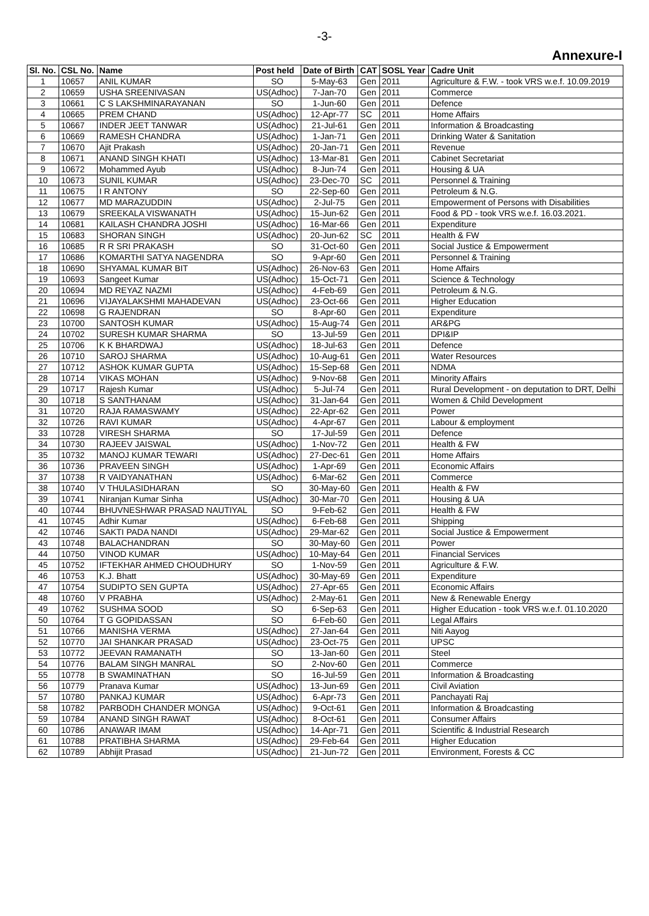-3-
Annexure-I
| Sl. No. | CSL No. | Name | Post held | Date of Birth | CAT | SOSL Year | Cadre Unit |
| --- | --- | --- | --- | --- | --- | --- | --- |
| 1 | 10657 | ANIL KUMAR | SO | 5-May-63 | Gen | 2011 | Agriculture & F.W. - took VRS w.e.f. 10.09.2019 |
| 2 | 10659 | USHA SREENIVASAN | US(Adhoc) | 7-Jan-70 | Gen | 2011 | Commerce |
| 3 | 10661 | C S LAKSHMINARAYANAN | SO | 1-Jun-60 | Gen | 2011 | Defence |
| 4 | 10665 | PREM CHAND | US(Adhoc) | 12-Apr-77 | SC | 2011 | Home Affairs |
| 5 | 10667 | INDER JEET TANWAR | US(Adhoc) | 21-Jul-61 | Gen | 2011 | Information & Broadcasting |
| 6 | 10669 | RAMESH CHANDRA | US(Adhoc) | 1-Jan-71 | Gen | 2011 | Drinking Water & Sanitation |
| 7 | 10670 | Ajit Prakash | US(Adhoc) | 20-Jan-71 | Gen | 2011 | Revenue |
| 8 | 10671 | ANAND SINGH KHATI | US(Adhoc) | 13-Mar-81 | Gen | 2011 | Cabinet Secretariat |
| 9 | 10672 | Mohammed Ayub | US(Adhoc) | 8-Jun-74 | Gen | 2011 | Housing & UA |
| 10 | 10673 | SUNIL KUMAR | US(Adhoc) | 23-Dec-70 | SC | 2011 | Personnel & Training |
| 11 | 10675 | I R ANTONY | SO | 22-Sep-60 | Gen | 2011 | Petroleum & N.G. |
| 12 | 10677 | MD MARAZUDDIN | US(Adhoc) | 2-Jul-75 | Gen | 2011 | Empowerment of Persons with Disabilities |
| 13 | 10679 | SREEKALA VISWANATH | US(Adhoc) | 15-Jun-62 | Gen | 2011 | Food & PD - took VRS w.e.f. 16.03.2021. |
| 14 | 10681 | KAILASH CHANDRA JOSHI | US(Adhoc) | 16-Mar-66 | Gen | 2011 | Expenditure |
| 15 | 10683 | SHORAN SINGH | US(Adhoc) | 20-Jun-62 | SC | 2011 | Health & FW |
| 16 | 10685 | R R SRI PRAKASH | SO | 31-Oct-60 | Gen | 2011 | Social Justice & Empowerment |
| 17 | 10686 | KOMARTHI SATYA NAGENDRA | SO | 9-Apr-60 | Gen | 2011 | Personnel & Training |
| 18 | 10690 | SHYAMAL KUMAR BIT | US(Adhoc) | 26-Nov-63 | Gen | 2011 | Home Affairs |
| 19 | 10693 | Sangeet Kumar | US(Adhoc) | 15-Oct-71 | Gen | 2011 | Science & Technology |
| 20 | 10694 | MD REYAZ NAZMI | US(Adhoc) | 4-Feb-69 | Gen | 2011 | Petroleum & N.G. |
| 21 | 10696 | VIJAYALAKSHMI MAHADEVAN | US(Adhoc) | 23-Oct-66 | Gen | 2011 | Higher Education |
| 22 | 10698 | G RAJENDRAN | SO | 8-Apr-60 | Gen | 2011 | Expenditure |
| 23 | 10700 | SANTOSH KUMAR | US(Adhoc) | 15-Aug-74 | Gen | 2011 | AR&PG |
| 24 | 10702 | SURESH KUMAR SHARMA | SO | 13-Jul-59 | Gen | 2011 | DPI&IP |
| 25 | 10706 | K K BHARDWAJ | US(Adhoc) | 18-Jul-63 | Gen | 2011 | Defence |
| 26 | 10710 | SAROJ SHARMA | US(Adhoc) | 10-Aug-61 | Gen | 2011 | Water Resources |
| 27 | 10712 | ASHOK KUMAR GUPTA | US(Adhoc) | 15-Sep-68 | Gen | 2011 | NDMA |
| 28 | 10714 | VIKAS MOHAN | US(Adhoc) | 9-Nov-68 | Gen | 2011 | Minority Affairs |
| 29 | 10717 | Rajesh Kumar | US(Adhoc) | 5-Jul-74 | Gen | 2011 | Rural Development - on deputation to DRT, Delhi |
| 30 | 10718 | S SANTHANAM | US(Adhoc) | 31-Jan-64 | Gen | 2011 | Women & Child Development |
| 31 | 10720 | RAJA RAMASWAMY | US(Adhoc) | 22-Apr-62 | Gen | 2011 | Power |
| 32 | 10726 | RAVI KUMAR | US(Adhoc) | 4-Apr-67 | Gen | 2011 | Labour & employment |
| 33 | 10728 | VIRESH SHARMA | SO | 17-Jul-59 | Gen | 2011 | Defence |
| 34 | 10730 | RAJEEV JAISWAL | US(Adhoc) | 1-Nov-72 | Gen | 2011 | Health & FW |
| 35 | 10732 | MANOJ KUMAR TEWARI | US(Adhoc) | 27-Dec-61 | Gen | 2011 | Home Affairs |
| 36 | 10736 | PRAVEEN SINGH | US(Adhoc) | 1-Apr-69 | Gen | 2011 | Economic Affairs |
| 37 | 10738 | R VAIDYANATHAN | US(Adhoc) | 6-Mar-62 | Gen | 2011 | Commerce |
| 38 | 10740 | V THULASIDHARAN | SO | 30-May-60 | Gen | 2011 | Health & FW |
| 39 | 10741 | Niranjan Kumar Sinha | US(Adhoc) | 30-Mar-70 | Gen | 2011 | Housing & UA |
| 40 | 10744 | BHUVNESHWAR PRASAD NAUTIYAL | SO | 9-Feb-62 | Gen | 2011 | Health & FW |
| 41 | 10745 | Adhir Kumar | US(Adhoc) | 6-Feb-68 | Gen | 2011 | Shipping |
| 42 | 10746 | SAKTI PADA NANDI | US(Adhoc) | 29-Mar-62 | Gen | 2011 | Social Justice & Empowerment |
| 43 | 10748 | BALACHANDRAN | SO | 30-May-60 | Gen | 2011 | Power |
| 44 | 10750 | VINOD KUMAR | US(Adhoc) | 10-May-64 | Gen | 2011 | Financial Services |
| 45 | 10752 | IFTEKHAR AHMED CHOUDHURY | SO | 1-Nov-59 | Gen | 2011 | Agriculture & F.W. |
| 46 | 10753 | K.J. Bhatt | US(Adhoc) | 30-May-69 | Gen | 2011 | Expenditure |
| 47 | 10754 | SUDIPTO SEN GUPTA | US(Adhoc) | 27-Apr-65 | Gen | 2011 | Economic Affairs |
| 48 | 10760 | V PRABHA | US(Adhoc) | 2-May-61 | Gen | 2011 | New & Renewable Energy |
| 49 | 10762 | SUSHMA SOOD | SO | 6-Sep-63 | Gen | 2011 | Higher Education - took VRS w.e.f. 01.10.2020 |
| 50 | 10764 | T G GOPIDASSAN | SO | 6-Feb-60 | Gen | 2011 | Legal Affairs |
| 51 | 10766 | MANISHA VERMA | US(Adhoc) | 27-Jan-64 | Gen | 2011 | Niti Aayog |
| 52 | 10770 | JAI SHANKAR PRASAD | US(Adhoc) | 23-Oct-75 | Gen | 2011 | UPSC |
| 53 | 10772 | JEEVAN RAMANATH | SO | 13-Jan-60 | Gen | 2011 | Steel |
| 54 | 10776 | BALAM SINGH MANRAL | SO | 2-Nov-60 | Gen | 2011 | Commerce |
| 55 | 10778 | B SWAMINATHAN | SO | 16-Jul-59 | Gen | 2011 | Information & Broadcasting |
| 56 | 10779 | Pranava Kumar | US(Adhoc) | 13-Jun-69 | Gen | 2011 | Civil Aviation |
| 57 | 10780 | PANKAJ KUMAR | US(Adhoc) | 6-Apr-73 | Gen | 2011 | Panchayati Raj |
| 58 | 10782 | PARBODH CHANDER MONGA | US(Adhoc) | 9-Oct-61 | Gen | 2011 | Information & Broadcasting |
| 59 | 10784 | ANAND SINGH RAWAT | US(Adhoc) | 8-Oct-61 | Gen | 2011 | Consumer Affairs |
| 60 | 10786 | ANAWAR IMAM | US(Adhoc) | 14-Apr-71 | Gen | 2011 | Scientific & Industrial Research |
| 61 | 10788 | PRATIBHA SHARMA | US(Adhoc) | 29-Feb-64 | Gen | 2011 | Higher Education |
| 62 | 10789 | Abhijit Prasad | US(Adhoc) | 21-Jun-72 | Gen | 2011 | Environment, Forests & CC |